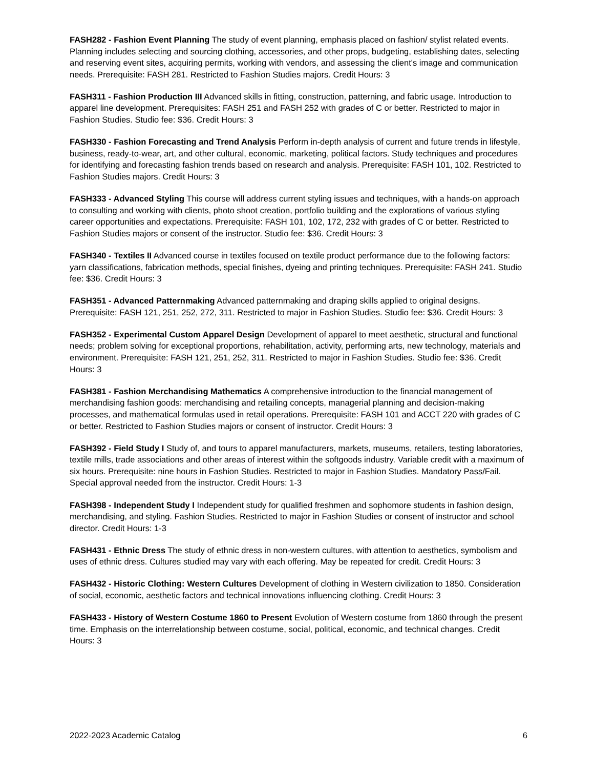FASH282 - Fashion Event Planning The study of event planning, emphasis placed on fashion/ stylist related events. Planning includes selecting and sourcing clothing, accessories, and other props, budgeting, establishing dates, selecting and reserving event sites, acquiring permits, working with vendors, and assessing the client's image and communication needs. Prerequisite: FASH 281. Restricted to Fashion Studies majors. Credit Hours: 3
FASH311 - Fashion Production III Advanced skills in fitting, construction, patterning, and fabric usage. Introduction to apparel line development. Prerequisites: FASH 251 and FASH 252 with grades of C or better. Restricted to major in Fashion Studies. Studio fee: $36. Credit Hours: 3
FASH330 - Fashion Forecasting and Trend Analysis Perform in-depth analysis of current and future trends in lifestyle, business, ready-to-wear, art, and other cultural, economic, marketing, political factors. Study techniques and procedures for identifying and forecasting fashion trends based on research and analysis. Prerequisite: FASH 101, 102. Restricted to Fashion Studies majors. Credit Hours: 3
FASH333 - Advanced Styling This course will address current styling issues and techniques, with a hands-on approach to consulting and working with clients, photo shoot creation, portfolio building and the explorations of various styling career opportunities and expectations. Prerequisite: FASH 101, 102, 172, 232 with grades of C or better. Restricted to Fashion Studies majors or consent of the instructor. Studio fee: $36. Credit Hours: 3
FASH340 - Textiles II Advanced course in textiles focused on textile product performance due to the following factors: yarn classifications, fabrication methods, special finishes, dyeing and printing techniques. Prerequisite: FASH 241. Studio fee: $36. Credit Hours: 3
FASH351 - Advanced Patternmaking Advanced patternmaking and draping skills applied to original designs. Prerequisite: FASH 121, 251, 252, 272, 311. Restricted to major in Fashion Studies. Studio fee: $36. Credit Hours: 3
FASH352 - Experimental Custom Apparel Design Development of apparel to meet aesthetic, structural and functional needs; problem solving for exceptional proportions, rehabilitation, activity, performing arts, new technology, materials and environment. Prerequisite: FASH 121, 251, 252, 311. Restricted to major in Fashion Studies. Studio fee: $36. Credit Hours: 3
FASH381 - Fashion Merchandising Mathematics A comprehensive introduction to the financial management of merchandising fashion goods: merchandising and retailing concepts, managerial planning and decision-making processes, and mathematical formulas used in retail operations. Prerequisite: FASH 101 and ACCT 220 with grades of C or better. Restricted to Fashion Studies majors or consent of instructor. Credit Hours: 3
FASH392 - Field Study I Study of, and tours to apparel manufacturers, markets, museums, retailers, testing laboratories, textile mills, trade associations and other areas of interest within the softgoods industry. Variable credit with a maximum of six hours. Prerequisite: nine hours in Fashion Studies. Restricted to major in Fashion Studies. Mandatory Pass/Fail. Special approval needed from the instructor. Credit Hours: 1-3
FASH398 - Independent Study I Independent study for qualified freshmen and sophomore students in fashion design, merchandising, and styling. Fashion Studies. Restricted to major in Fashion Studies or consent of instructor and school director. Credit Hours: 1-3
FASH431 - Ethnic Dress The study of ethnic dress in non-western cultures, with attention to aesthetics, symbolism and uses of ethnic dress. Cultures studied may vary with each offering. May be repeated for credit. Credit Hours: 3
FASH432 - Historic Clothing: Western Cultures Development of clothing in Western civilization to 1850. Consideration of social, economic, aesthetic factors and technical innovations influencing clothing. Credit Hours: 3
FASH433 - History of Western Costume 1860 to Present Evolution of Western costume from 1860 through the present time. Emphasis on the interrelationship between costume, social, political, economic, and technical changes. Credit Hours: 3
2022-2023 Academic Catalog 6